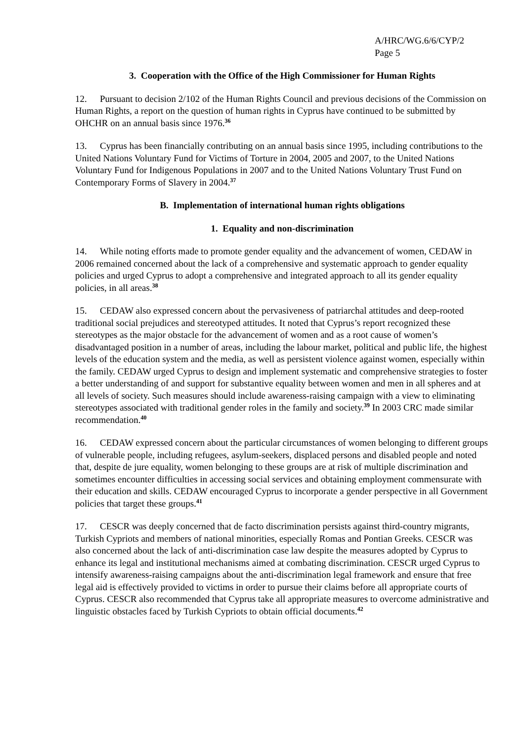A/HRC/WG.6/6/CYP/2
Page 5
3. Cooperation with the Office of the High Commissioner for Human Rights
12. Pursuant to decision 2/102 of the Human Rights Council and previous decisions of the Commission on Human Rights, a report on the question of human rights in Cyprus have continued to be submitted by OHCHR on an annual basis since 1976.<sup>36</sup>
13. Cyprus has been financially contributing on an annual basis since 1995, including contributions to the United Nations Voluntary Fund for Victims of Torture in 2004, 2005 and 2007, to the United Nations Voluntary Fund for Indigenous Populations in 2007 and to the United Nations Voluntary Trust Fund on Contemporary Forms of Slavery in 2004.<sup>37</sup>
B. Implementation of international human rights obligations
1. Equality and non-discrimination
14. While noting efforts made to promote gender equality and the advancement of women, CEDAW in 2006 remained concerned about the lack of a comprehensive and systematic approach to gender equality policies and urged Cyprus to adopt a comprehensive and integrated approach to all its gender equality policies, in all areas.<sup>38</sup>
15. CEDAW also expressed concern about the pervasiveness of patriarchal attitudes and deep-rooted traditional social prejudices and stereotyped attitudes. It noted that Cyprus’s report recognized these stereotypes as the major obstacle for the advancement of women and as a root cause of women’s disadvantaged position in a number of areas, including the labour market, political and public life, the highest levels of the education system and the media, as well as persistent violence against women, especially within the family. CEDAW urged Cyprus to design and implement systematic and comprehensive strategies to foster a better understanding of and support for substantive equality between women and men in all spheres and at all levels of society. Such measures should include awareness-raising campaign with a view to eliminating stereotypes associated with traditional gender roles in the family and society.<sup>39</sup> In 2003 CRC made similar recommendation.<sup>40</sup>
16. CEDAW expressed concern about the particular circumstances of women belonging to different groups of vulnerable people, including refugees, asylum-seekers, displaced persons and disabled people and noted that, despite de jure equality, women belonging to these groups are at risk of multiple discrimination and sometimes encounter difficulties in accessing social services and obtaining employment commensurate with their education and skills. CEDAW encouraged Cyprus to incorporate a gender perspective in all Government policies that target these groups.<sup>41</sup>
17. CESCR was deeply concerned that de facto discrimination persists against third-country migrants, Turkish Cypriots and members of national minorities, especially Romas and Pontian Greeks. CESCR was also concerned about the lack of anti-discrimination case law despite the measures adopted by Cyprus to enhance its legal and institutional mechanisms aimed at combating discrimination. CESCR urged Cyprus to intensify awareness-raising campaigns about the anti-discrimination legal framework and ensure that free legal aid is effectively provided to victims in order to pursue their claims before all appropriate courts of Cyprus. CESCR also recommended that Cyprus take all appropriate measures to overcome administrative and linguistic obstacles faced by Turkish Cypriots to obtain official documents.<sup>42</sup>